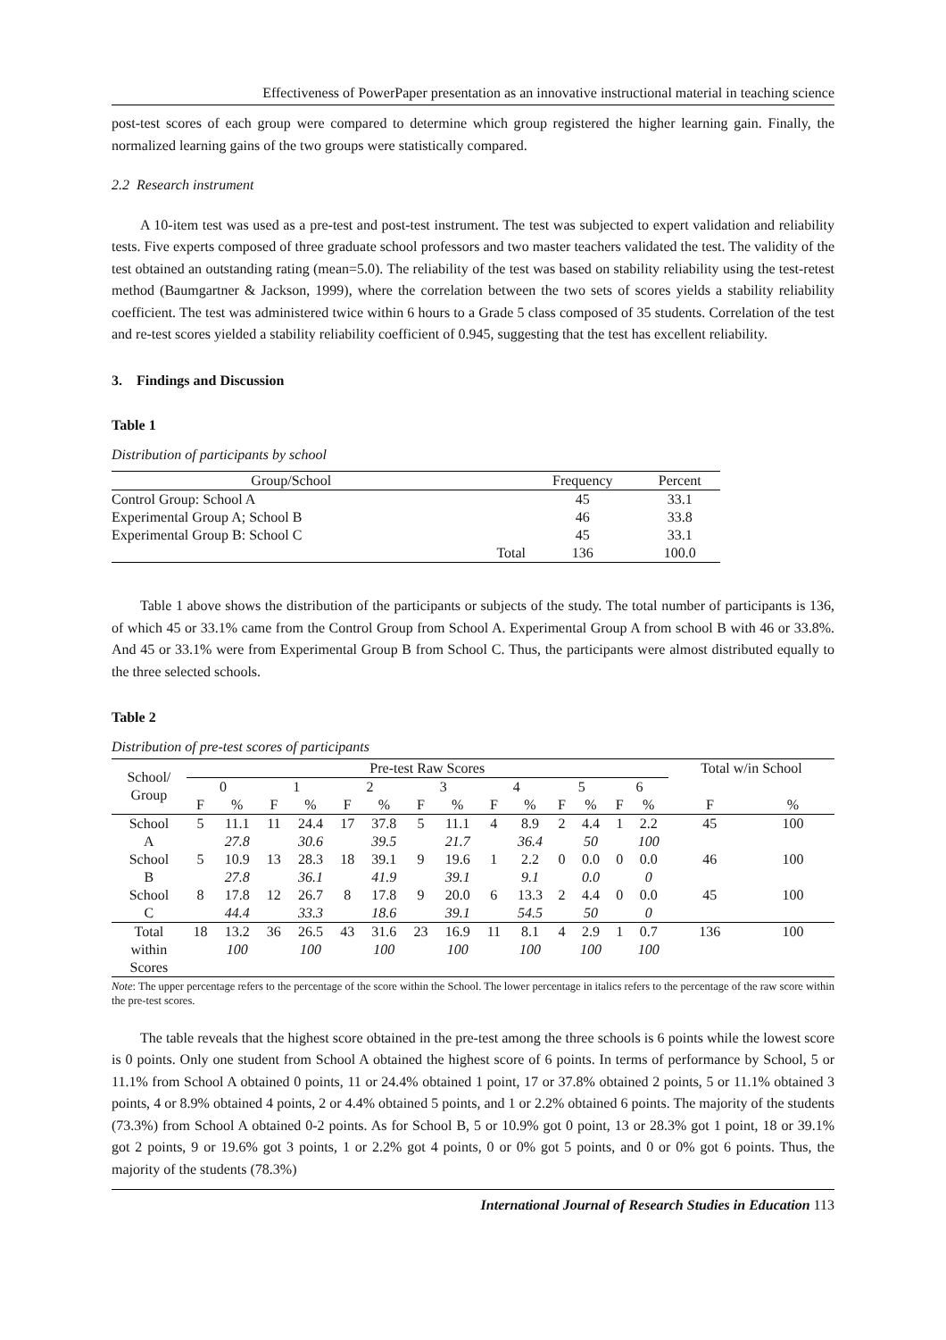Effectiveness of PowerPaper presentation as an innovative instructional material in teaching science
post-test scores of each group were compared to determine which group registered the higher learning gain. Finally, the normalized learning gains of the two groups were statistically compared.
2.2 Research instrument
A 10-item test was used as a pre-test and post-test instrument. The test was subjected to expert validation and reliability tests. Five experts composed of three graduate school professors and two master teachers validated the test. The validity of the test obtained an outstanding rating (mean=5.0). The reliability of the test was based on stability reliability using the test-retest method (Baumgartner & Jackson, 1999), where the correlation between the two sets of scores yields a stability reliability coefficient. The test was administered twice within 6 hours to a Grade 5 class composed of 35 students. Correlation of the test and re-test scores yielded a stability reliability coefficient of 0.945, suggesting that the test has excellent reliability.
3. Findings and Discussion
Table 1
Distribution of participants by school
| Group/School | | Frequency | Percent |
| --- | --- | --- | --- |
| Control Group: School A | | 45 | 33.1 |
| Experimental Group A; School B | | 46 | 33.8 |
| Experimental Group B: School C | | 45 | 33.1 |
| | Total | 136 | 100.0 |
Table 1 above shows the distribution of the participants or subjects of the study. The total number of participants is 136, of which 45 or 33.1% came from the Control Group from School A. Experimental Group A from school B with 46 or 33.8%. And 45 or 33.1% were from Experimental Group B from School C. Thus, the participants were almost distributed equally to the three selected schools.
Table 2
Distribution of pre-test scores of participants
| School/ Group | Pre-test Raw Scores | | | | | | | | | | | | | | Total w/in School | |
| --- | --- | --- | --- | --- | --- | --- | --- | --- | --- | --- | --- | --- | --- | --- | --- | --- |
| | 0 | | 1 | | 2 | | 3 | | 4 | | 5 | | 6 | | | |
| | F | % | F | % | F | % | F | % | F | % | F | % | F | % | F | % |
| School | 5 | 11.1 | 11 | 24.4 | 17 | 37.8 | 5 | 11.1 | 4 | 8.9 | 2 | 4.4 | 1 | 2.2 | 45 | 100 |
| A | | 27.8 | | 30.6 | | 39.5 | | 21.7 | | 36.4 | | 50 | | 100 | | |
| School | 5 | 10.9 | 13 | 28.3 | 18 | 39.1 | 9 | 19.6 | 1 | 2.2 | 0 | 0.0 | 0 | 0.0 | 46 | 100 |
| B | | 27.8 | | 36.1 | | 41.9 | | 39.1 | | 9.1 | | 0.0 | | 0 | | |
| School | 8 | 17.8 | 12 | 26.7 | 8 | 17.8 | 9 | 20.0 | 6 | 13.3 | 2 | 4.4 | 0 | 0.0 | 45 | 100 |
| C | | 44.4 | | 33.3 | | 18.6 | | 39.1 | | 54.5 | | 50 | | 0 | | |
| Total | 18 | 13.2 | 36 | 26.5 | 43 | 31.6 | 23 | 16.9 | 11 | 8.1 | 4 | 2.9 | 1 | 0.7 | 136 | 100 |
| within | | 100 | | 100 | | 100 | | 100 | | 100 | | 100 | | 100 | | |
| Scores | | | | | | | | | | | | | | | | |
Note: The upper percentage refers to the percentage of the score within the School. The lower percentage in italics refers to the percentage of the raw score within the pre-test scores.
The table reveals that the highest score obtained in the pre-test among the three schools is 6 points while the lowest score is 0 points. Only one student from School A obtained the highest score of 6 points. In terms of performance by School, 5 or 11.1% from School A obtained 0 points, 11 or 24.4% obtained 1 point, 17 or 37.8% obtained 2 points, 5 or 11.1% obtained 3 points, 4 or 8.9% obtained 4 points, 2 or 4.4% obtained 5 points, and 1 or 2.2% obtained 6 points. The majority of the students (73.3%) from School A obtained 0-2 points. As for School B, 5 or 10.9% got 0 point, 13 or 28.3% got 1 point, 18 or 39.1% got 2 points, 9 or 19.6% got 3 points, 1 or 2.2% got 4 points, 0 or 0% got 5 points, and 0 or 0% got 6 points. Thus, the majority of the students (78.3%)
International Journal of Research Studies in Education 113